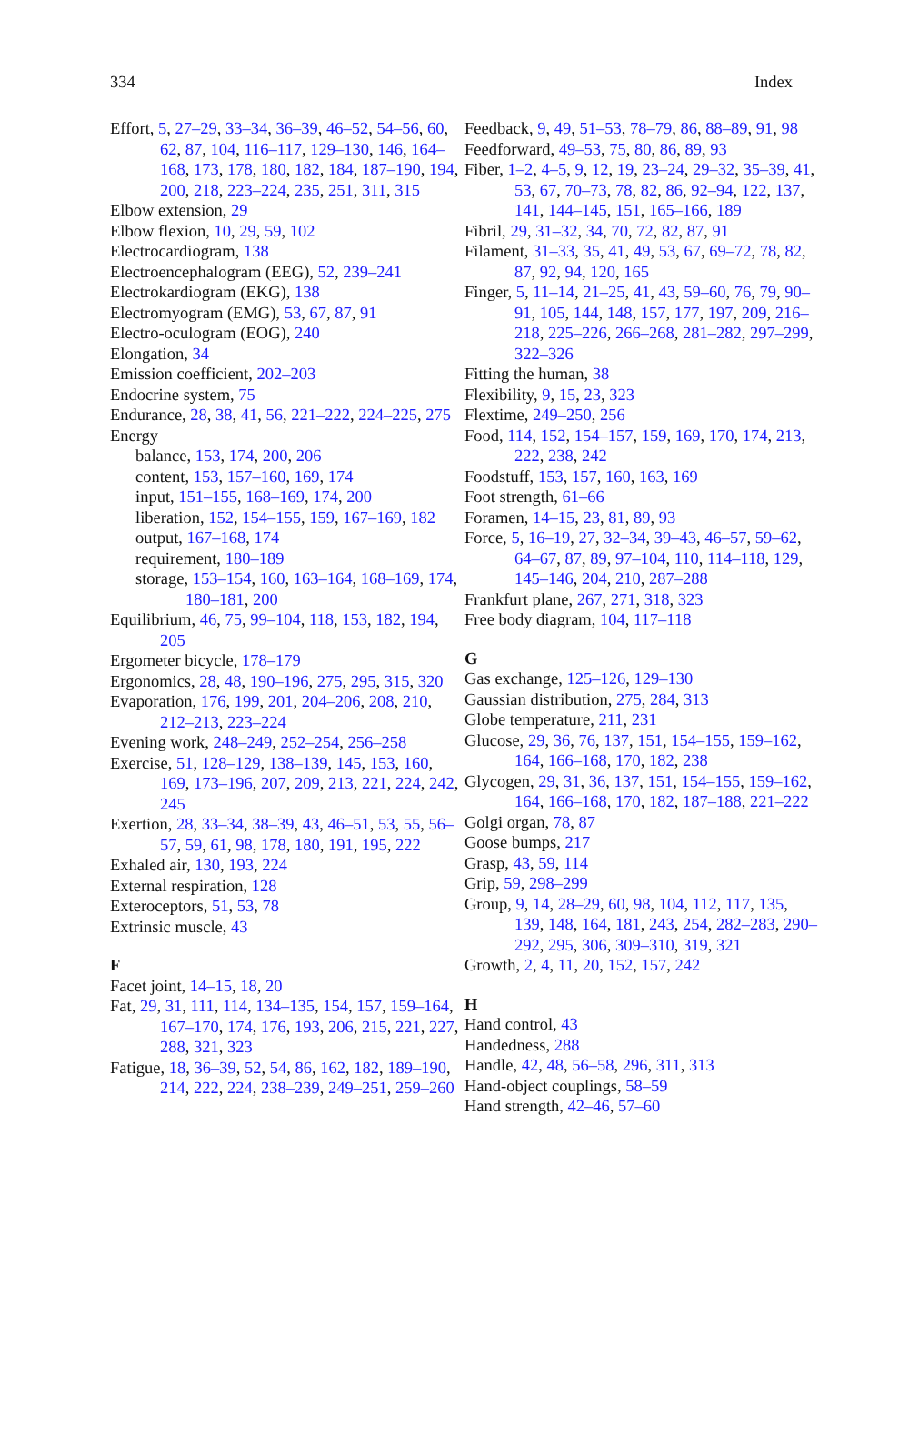334 Index
Effort, 5, 27–29, 33–34, 36–39, 46–52, 54–56, 60, 62, 87, 104, 116–117, 129–130, 146, 164–168, 173, 178, 180, 182, 184, 187–190, 194, 200, 218, 223–224, 235, 251, 311, 315
Elbow extension, 29
Elbow flexion, 10, 29, 59, 102
Electrocardiogram, 138
Electroencephalogram (EEG), 52, 239–241
Electrokardiogram (EKG), 138
Electromyogram (EMG), 53, 67, 87, 91
Electro-oculogram (EOG), 240
Elongation, 34
Emission coefficient, 202–203
Endocrine system, 75
Endurance, 28, 38, 41, 56, 221–222, 224–225, 275
Energy
balance, 153, 174, 200, 206
content, 153, 157–160, 169, 174
input, 151–155, 168–169, 174, 200
liberation, 152, 154–155, 159, 167–169, 182
output, 167–168, 174
requirement, 180–189
storage, 153–154, 160, 163–164, 168–169, 174, 180–181, 200
Equilibrium, 46, 75, 99–104, 118, 153, 182, 194, 205
Ergometer bicycle, 178–179
Ergonomics, 28, 48, 190–196, 275, 295, 315, 320
Evaporation, 176, 199, 201, 204–206, 208, 210, 212–213, 223–224
Evening work, 248–249, 252–254, 256–258
Exercise, 51, 128–129, 138–139, 145, 153, 160, 169, 173–196, 207, 209, 213, 221, 224, 242, 245
Exertion, 28, 33–34, 38–39, 43, 46–51, 53, 55, 56–57, 59, 61, 98, 178, 180, 191, 195, 222
Exhaled air, 130, 193, 224
External respiration, 128
Exteroceptors, 51, 53, 78
Extrinsic muscle, 43
F
Facet joint, 14–15, 18, 20
Fat, 29, 31, 111, 114, 134–135, 154, 157, 159–164, 167–170, 174, 176, 193, 206, 215, 221, 227, 288, 321, 323
Fatigue, 18, 36–39, 52, 54, 86, 162, 182, 189–190, 214, 222, 224, 238–239, 249–251, 259–260
Feedback, 9, 49, 51–53, 78–79, 86, 88–89, 91, 98
Feedforward, 49–53, 75, 80, 86, 89, 93
Fiber, 1–2, 4–5, 9, 12, 19, 23–24, 29–32, 35–39, 41, 53, 67, 70–73, 78, 82, 86, 92–94, 122, 137, 141, 144–145, 151, 165–166, 189
Fibril, 29, 31–32, 34, 70, 72, 82, 87, 91
Filament, 31–33, 35, 41, 49, 53, 67, 69–72, 78, 82, 87, 92, 94, 120, 165
Finger, 5, 11–14, 21–25, 41, 43, 59–60, 76, 79, 90–91, 105, 144, 148, 157, 177, 197, 209, 216–218, 225–226, 266–268, 281–282, 297–299, 322–326
Fitting the human, 38
Flexibility, 9, 15, 23, 323
Flextime, 249–250, 256
Food, 114, 152, 154–157, 159, 169, 170, 174, 213, 222, 238, 242
Foodstuff, 153, 157, 160, 163, 169
Foot strength, 61–66
Foramen, 14–15, 23, 81, 89, 93
Force, 5, 16–19, 27, 32–34, 39–43, 46–57, 59–62, 64–67, 87, 89, 97–104, 110, 114–118, 129, 145–146, 204, 210, 287–288
Frankfurt plane, 267, 271, 318, 323
Free body diagram, 104, 117–118
G
Gas exchange, 125–126, 129–130
Gaussian distribution, 275, 284, 313
Globe temperature, 211, 231
Glucose, 29, 36, 76, 137, 151, 154–155, 159–162, 164, 166–168, 170, 182, 238
Glycogen, 29, 31, 36, 137, 151, 154–155, 159–162, 164, 166–168, 170, 182, 187–188, 221–222
Golgi organ, 78, 87
Goose bumps, 217
Grasp, 43, 59, 114
Grip, 59, 298–299
Group, 9, 14, 28–29, 60, 98, 104, 112, 117, 135, 139, 148, 164, 181, 243, 254, 282–283, 290–292, 295, 306, 309–310, 319, 321
Growth, 2, 4, 11, 20, 152, 157, 242
H
Hand control, 43
Handedness, 288
Handle, 42, 48, 56–58, 296, 311, 313
Hand-object couplings, 58–59
Hand strength, 42–46, 57–60